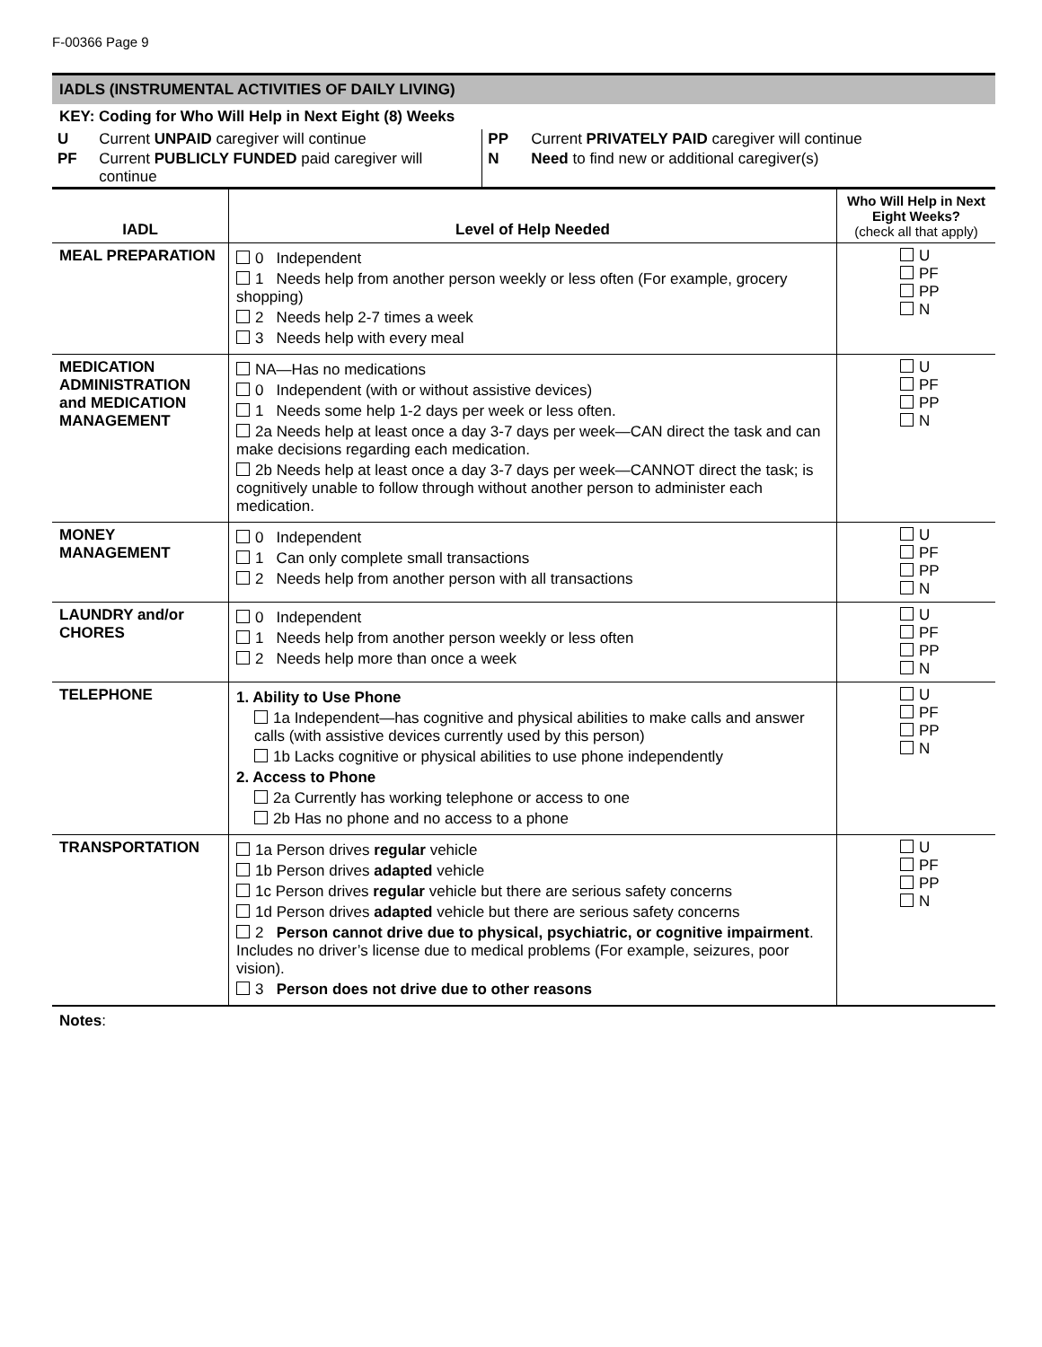F-00366 Page 9
IADLS (INSTRUMENTAL ACTIVITIES OF DAILY LIVING)
KEY: Coding for Who Will Help in Next Eight (8) Weeks
| U | Current UNPAID caregiver will continue | PP | Current PRIVATELY PAID caregiver will continue |
| PF | Current PUBLICLY FUNDED paid caregiver will continue | N | Need to find new or additional caregiver(s) |
| IADL | Level of Help Needed | Who Will Help in Next Eight Weeks? (check all that apply) |
| --- | --- | --- |
| MEAL PREPARATION | 0 Independent 1 Needs help from another person weekly or less often (For example, grocery shopping) 2 Needs help 2-7 times a week 3 Needs help with every meal | U PF PP N |
| MEDICATION ADMINISTRATION and MEDICATION MANAGEMENT | NA—Has no medications 0 Independent (with or without assistive devices) 1 Needs some help 1-2 days per week or less often. 2a Needs help at least once a day 3-7 days per week—CAN direct the task and can make decisions regarding each medication. 2b Needs help at least once a day 3-7 days per week—CANNOT direct the task; is cognitively unable to follow through without another person to administer each medication. | U PF PP N |
| MONEY MANAGEMENT | 0 Independent 1 Can only complete small transactions 2 Needs help from another person with all transactions | U PF PP N |
| LAUNDRY and/or CHORES | 0 Independent 1 Needs help from another person weekly or less often 2 Needs help more than once a week | U PF PP N |
| TELEPHONE | 1. Ability to Use Phone 1a Independent—has cognitive and physical abilities to make calls and answer calls (with assistive devices currently used by this person) 1b Lacks cognitive or physical abilities to use phone independently 2. Access to Phone 2a Currently has working telephone or access to one 2b Has no phone and no access to a phone | U PF PP N |
| TRANSPORTATION | 1a Person drives regular vehicle 1b Person drives adapted vehicle 1c Person drives regular vehicle but there are serious safety concerns 1d Person drives adapted vehicle but there are serious safety concerns 2 Person cannot drive due to physical, psychiatric, or cognitive impairment . Includes no driver’s license due to medical problems (For example, seizures, poor vision). 3 Person does not drive due to other reasons | U PF PP N |
Notes: